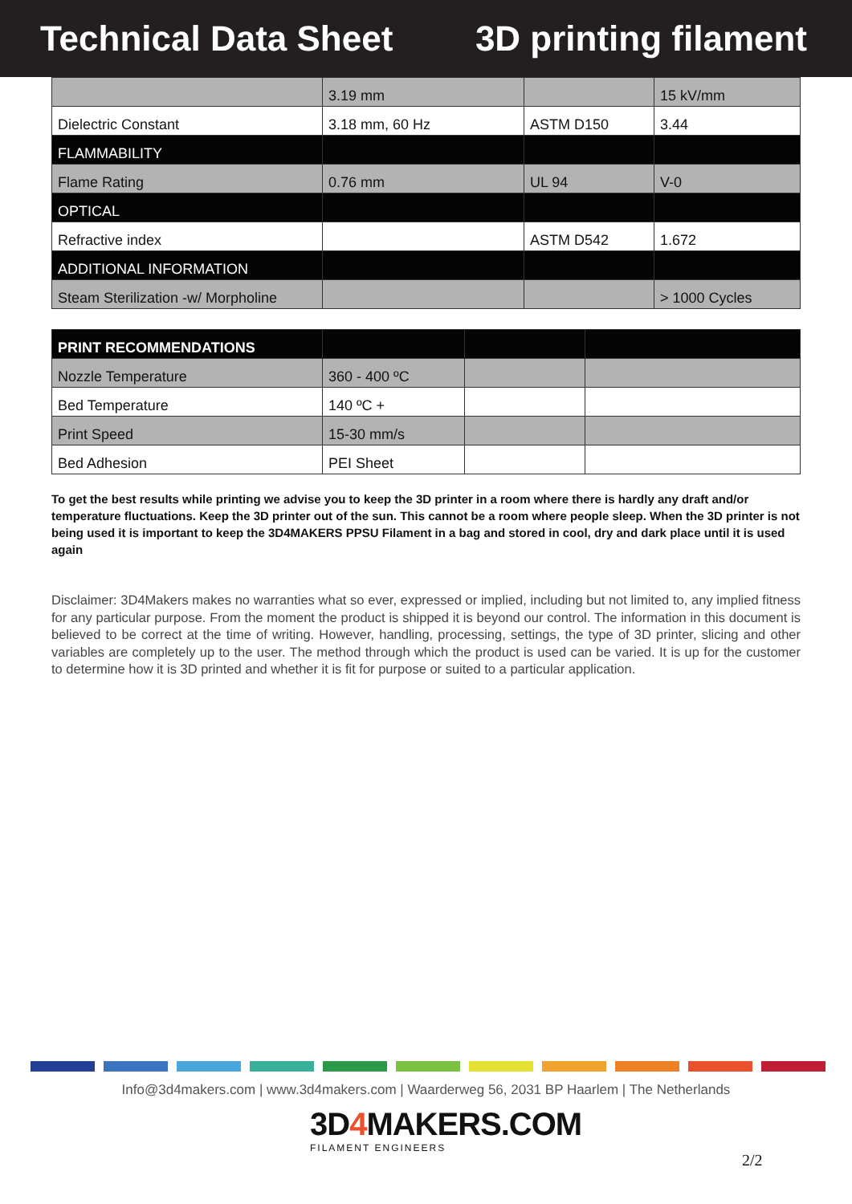Technical Data Sheet 3D printing filament
| | 3.19 mm | | 15 kV/mm |
| Dielectric Constant | 3.18 mm, 60 Hz | ASTM D150 | 3.44 |
| FLAMMABILITY | | | |
| Flame Rating | 0.76 mm | UL 94 | V-0 |
| OPTICAL | | | |
| Refractive index | | ASTM D542 | 1.672 |
| ADDITIONAL INFORMATION | | | |
| Steam Sterilization -w/ Morpholine | | | > 1000 Cycles |
| PRINT RECOMMENDATIONS | | | |
| Nozzle Temperature | 360 - 400 ºC | | |
| Bed Temperature | 140 ºC + | | |
| Print Speed | 15-30 mm/s | | |
| Bed Adhesion | PEI Sheet | | |
To get the best results while printing we advise you to keep the 3D printer in a room where there is hardly any draft and/or temperature fluctuations. Keep the 3D printer out of the sun. This cannot be a room where people sleep. When the 3D printer is not being used it is important to keep the 3D4MAKERS PPSU Filament in a bag and stored in cool, dry and dark place until it is used again
Disclaimer: 3D4Makers makes no warranties what so ever, expressed or implied, including but not limited to, any implied fitness for any particular purpose. From the moment the product is shipped it is beyond our control. The information in this document is believed to be correct at the time of writing. However, handling, processing, settings, the type of 3D printer, slicing and other variables are completely up to the user. The method through which the product is used can be varied. It is up for the customer to determine how it is 3D printed and whether it is fit for purpose or suited to a particular application.
Info@3d4makers.com | www.3d4makers.com | Waarderweg 56, 2031 BP Haarlem | The Netherlands
3D4 MAKERS.COM
FILAMENT ENGINEERS
2/2